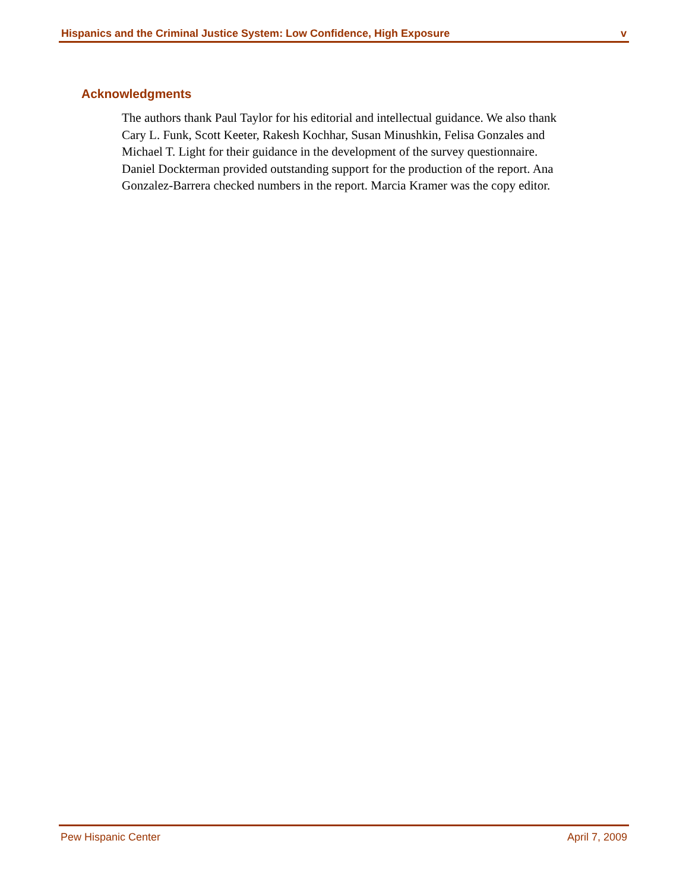Hispanics and the Criminal Justice System: Low Confidence, High Exposure v
Acknowledgments
The authors thank Paul Taylor for his editorial and intellectual guidance. We also thank Cary L. Funk, Scott Keeter, Rakesh Kochhar, Susan Minushkin, Felisa Gonzales and Michael T. Light for their guidance in the development of the survey questionnaire. Daniel Dockterman provided outstanding support for the production of the report. Ana Gonzalez-Barrera checked numbers in the report. Marcia Kramer was the copy editor.
Pew Hispanic Center April 7, 2009